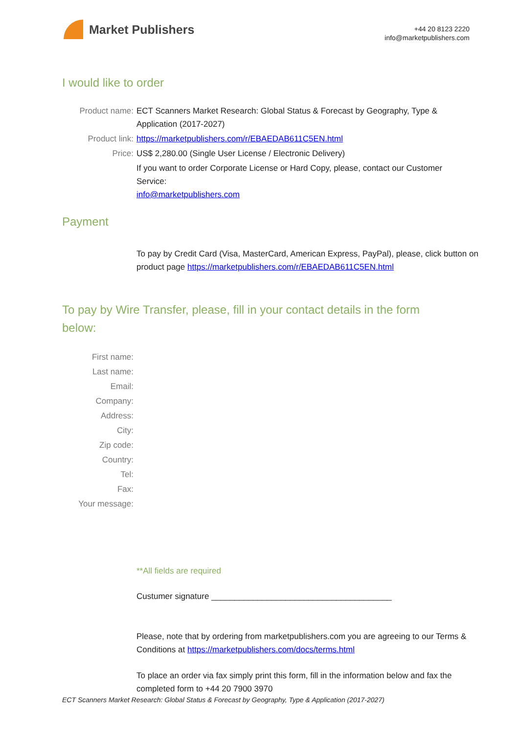Market Publishers
+44 20 8123 2220
info@marketpublishers.com
I would like to order
Product name: ECT Scanners Market Research: Global Status & Forecast by Geography, Type & Application (2017-2027)
Product link: https://marketpublishers.com/r/EBAEDAB611C5EN.html
Price: US$ 2,280.00 (Single User License / Electronic Delivery)
If you want to order Corporate License or Hard Copy, please, contact our Customer Service:
info@marketpublishers.com
Payment
To pay by Credit Card (Visa, MasterCard, American Express, PayPal), please, click button on product page https://marketpublishers.com/r/EBAEDAB611C5EN.html
To pay by Wire Transfer, please, fill in your contact details in the form below:
First name:
Last name:
Email:
Company:
Address:
City:
Zip code:
Country:
Tel:
Fax:
Your message:
**All fields are required
Custumer signature _______________________________________
Please, note that by ordering from marketpublishers.com you are agreeing to our Terms & Conditions at https://marketpublishers.com/docs/terms.html
To place an order via fax simply print this form, fill in the information below and fax the completed form to +44 20 7900 3970
ECT Scanners Market Research: Global Status & Forecast by Geography, Type & Application (2017-2027)